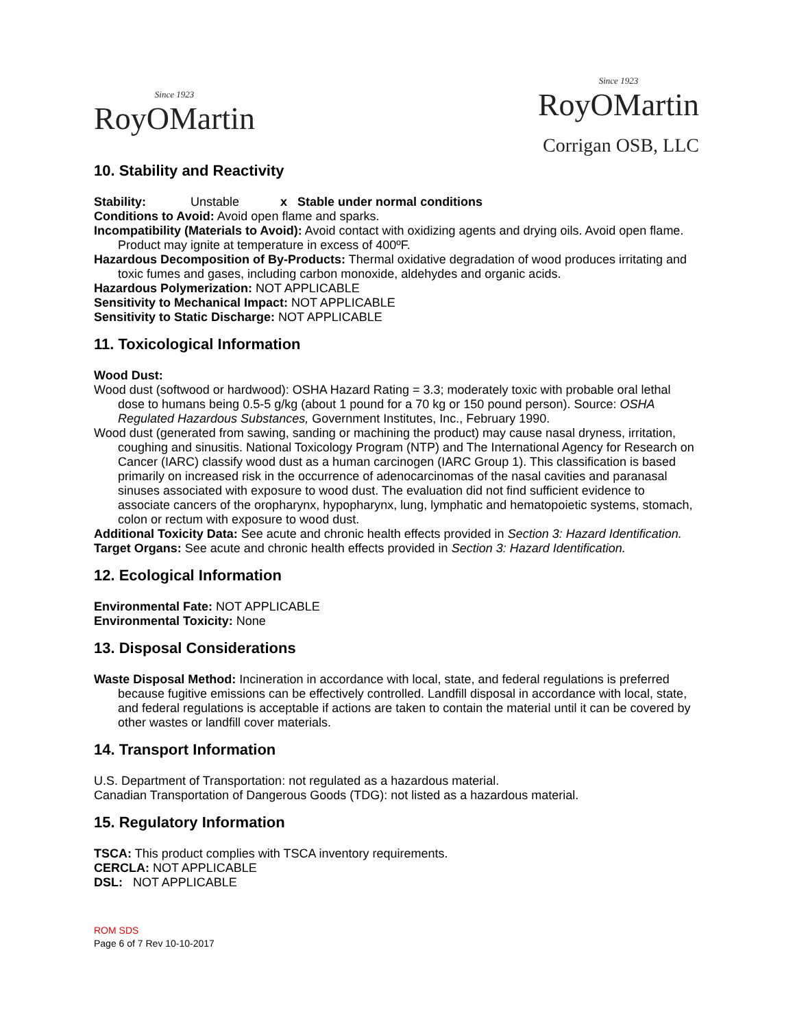Since 1923
RoyOMartin
Since 1923
RoyOMartin
Corrigan OSB, LLC
10. Stability and Reactivity
Stability: Unstable x Stable under normal conditions
Conditions to Avoid: Avoid open flame and sparks.
Incompatibility (Materials to Avoid): Avoid contact with oxidizing agents and drying oils. Avoid open flame. Product may ignite at temperature in excess of 400ºF.
Hazardous Decomposition of By-Products: Thermal oxidative degradation of wood produces irritating and toxic fumes and gases, including carbon monoxide, aldehydes and organic acids.
Hazardous Polymerization: NOT APPLICABLE
Sensitivity to Mechanical Impact: NOT APPLICABLE
Sensitivity to Static Discharge: NOT APPLICABLE
11. Toxicological Information
Wood Dust:
Wood dust (softwood or hardwood): OSHA Hazard Rating = 3.3; moderately toxic with probable oral lethal dose to humans being 0.5-5 g/kg (about 1 pound for a 70 kg or 150 pound person). Source: OSHA Regulated Hazardous Substances, Government Institutes, Inc., February 1990.
Wood dust (generated from sawing, sanding or machining the product) may cause nasal dryness, irritation, coughing and sinusitis. National Toxicology Program (NTP) and The International Agency for Research on Cancer (IARC) classify wood dust as a human carcinogen (IARC Group 1). This classification is based primarily on increased risk in the occurrence of adenocarcinomas of the nasal cavities and paranasal sinuses associated with exposure to wood dust. The evaluation did not find sufficient evidence to associate cancers of the oropharynx, hypopharynx, lung, lymphatic and hematopoietic systems, stomach, colon or rectum with exposure to wood dust.
Additional Toxicity Data: See acute and chronic health effects provided in Section 3: Hazard Identification.
Target Organs: See acute and chronic health effects provided in Section 3: Hazard Identification.
12. Ecological Information
Environmental Fate: NOT APPLICABLE
Environmental Toxicity: None
13. Disposal Considerations
Waste Disposal Method: Incineration in accordance with local, state, and federal regulations is preferred because fugitive emissions can be effectively controlled. Landfill disposal in accordance with local, state, and federal regulations is acceptable if actions are taken to contain the material until it can be covered by other wastes or landfill cover materials.
14. Transport Information
U.S. Department of Transportation: not regulated as a hazardous material.
Canadian Transportation of Dangerous Goods (TDG): not listed as a hazardous material.
15. Regulatory Information
TSCA: This product complies with TSCA inventory requirements.
CERCLA: NOT APPLICABLE
DSL: NOT APPLICABLE
ROM SDS
Page 6 of 7 Rev 10-10-2017